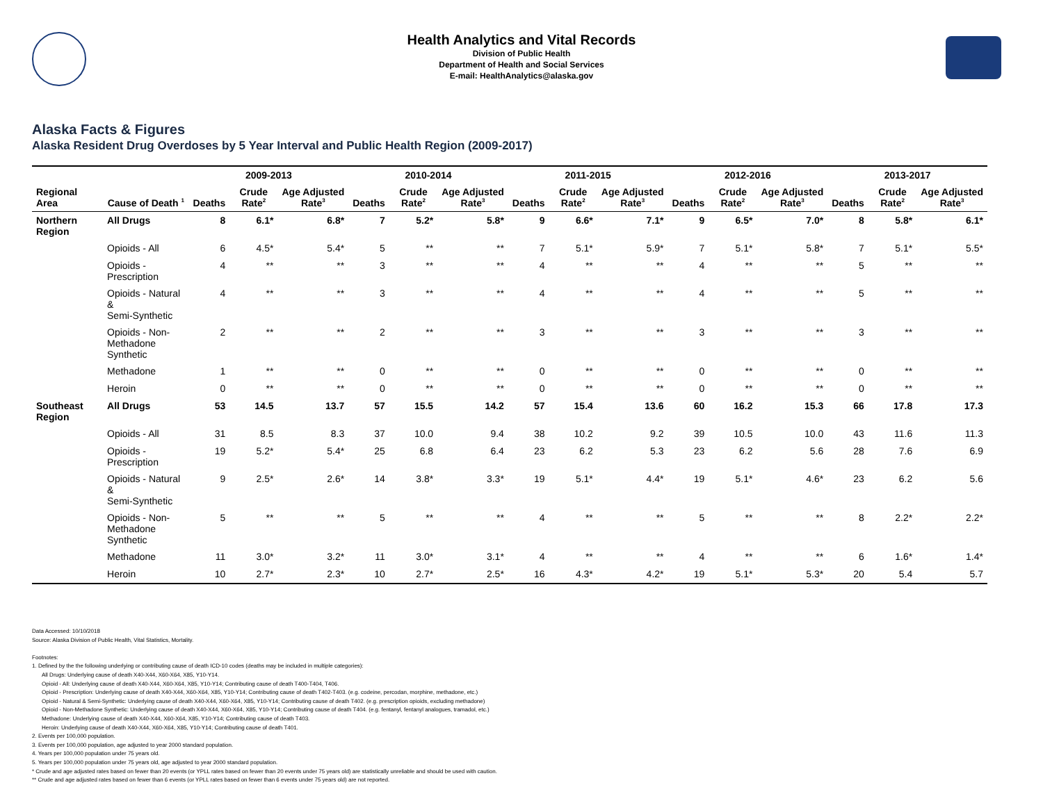Health Analytics and Vital Records
Division of Public Health
Department of Health and Social Services
E-mail: HealthAnalytics@alaska.gov
Alaska Facts & Figures
Alaska Resident Drug Overdoses by 5 Year Interval and Public Health Region (2009-2017)
| | | 2009-2013 | | | 2010-2014 | | | 2011-2015 | | | 2012-2016 | | | 2013-2017 | | |
| --- | --- | --- | --- | --- | --- | --- | --- | --- | --- | --- | --- | --- | --- | --- | --- | --- |
| Regional Area | Cause of Death <sup>1</sup> | Deaths | Crude Rate<sup>2</sup> | Age Adjusted Rate<sup>3</sup> | Deaths | Crude Rate<sup>2</sup> | Age Adjusted Rate<sup>3</sup> | Deaths | Crude Rate<sup>2</sup> | Age Adjusted Rate<sup>3</sup> | Deaths | Crude Rate<sup>2</sup> | Age Adjusted Rate<sup>3</sup> | Deaths | Crude Rate<sup>2</sup> | Age Adjusted Rate<sup>3</sup> |
| Northern Region | All Drugs | 8 | 6.1* | 6.8* | 7 | 5.2* | 5.8* | 9 | 6.6* | 7.1* | 9 | 6.5* | 7.0* | 8 | 5.8* | 6.1* |
| | Opioids - All | 6 | 4.5* | 5.4* | 5 | ** | ** | 7 | 5.1* | 5.9* | 7 | 5.1* | 5.8* | 7 | 5.1* | 5.5* |
| | Opioids - Prescription | 4 | ** | ** | 3 | ** | ** | 4 | ** | ** | 4 | ** | ** | 5 | ** | ** |
| | Opioids - Natural & Semi-Synthetic | 4 | ** | ** | 3 | ** | ** | 4 | ** | ** | 4 | ** | ** | 5 | ** | ** |
| | Opioids - Non-Methadone Synthetic | 2 | ** | ** | 2 | ** | ** | 3 | ** | ** | 3 | ** | ** | 3 | ** | ** |
| | Methadone | 1 | ** | ** | 0 | ** | ** | 0 | ** | ** | 0 | ** | ** | 0 | ** | ** |
| | Heroin | 0 | ** | ** | 0 | ** | ** | 0 | ** | ** | 0 | ** | ** | 0 | ** | ** |
| Southeast Region | All Drugs | 53 | 14.5 | 13.7 | 57 | 15.5 | 14.2 | 57 | 15.4 | 13.6 | 60 | 16.2 | 15.3 | 66 | 17.8 | 17.3 |
| | Opioids - All | 31 | 8.5 | 8.3 | 37 | 10.0 | 9.4 | 38 | 10.2 | 9.2 | 39 | 10.5 | 10.0 | 43 | 11.6 | 11.3 |
| | Opioids - Prescription | 19 | 5.2* | 5.4* | 25 | 6.8 | 6.4 | 23 | 6.2 | 5.3 | 23 | 6.2 | 5.6 | 28 | 7.6 | 6.9 |
| | Opioids - Natural & Semi-Synthetic | 9 | 2.5* | 2.6* | 14 | 3.8* | 3.3* | 19 | 5.1* | 4.4* | 19 | 5.1* | 4.6* | 23 | 6.2 | 5.6 |
| | Opioids - Non-Methadone Synthetic | 5 | ** | ** | 5 | ** | ** | 4 | ** | ** | 5 | ** | ** | 8 | 2.2* | 2.2* |
| | Methadone | 11 | 3.0* | 3.2* | 11 | 3.0* | 3.1* | 4 | ** | ** | 4 | ** | ** | 6 | 1.6* | 1.4* |
| | Heroin | 10 | 2.7* | 2.3* | 10 | 2.7* | 2.5* | 16 | 4.3* | 4.2* | 19 | 5.1* | 5.3* | 20 | 5.4 | 5.7 |
Data Accessed: 10/10/2018
Source: Alaska Division of Public Health, Vital Statistics, Mortality.
Footnotes:
1. Defined by the the following underlying or contributing cause of death ICD-10 codes (deaths may be included in multiple categories):
All Drugs: Underlying cause of death X40-X44, X60-X64, X85, Y10-Y14.
Opioid - All: Underlying cause of death X40-X44, X60-X64, X85, Y10-Y14; Contributing cause of death T400-T404, T406.
Opioid - Prescription: Underlying cause of death X40-X44, X60-X64, X85, Y10-Y14; Contributing cause of death T402-T403. (e.g. codeine, percodan, morphine, methadone, etc.)
Opioid - Natural & Semi-Synthetic: Underlying cause of death X40-X44, X60-X64, X85, Y10-Y14; Contributing cause of death T402. (e.g. prescription opioids, excluding methadone)
Opioid - Non-Methadone Synthetic: Underlying cause of death X40-X44, X60-X64, X85, Y10-Y14; Contributing cause of death T404. (e.g. fentanyl, fentanyl analogues, tramadol, etc.)
Methadone: Underlying cause of death X40-X44, X60-X64, X85, Y10-Y14; Contributing cause of death T403.
Heroin: Underlying cause of death X40-X44, X60-X64, X85, Y10-Y14; Contributing cause of death T401.
2. Events per 100,000 population.
3. Events per 100,000 population, age adjusted to year 2000 standard population.
4. Years per 100,000 population under 75 years old.
5. Years per 100,000 population under 75 years old, age adjusted to year 2000 standard population.
* Crude and age adjusted rates based on fewer than 20 events (or YPLL rates based on fewer than 20 events under 75 years old) are statistically unreliable and should be used with caution.
** Crude and age adjusted rates based on fewer than 6 events (or YPLL rates based on fewer than 6 events under 75 years old) are not reported.